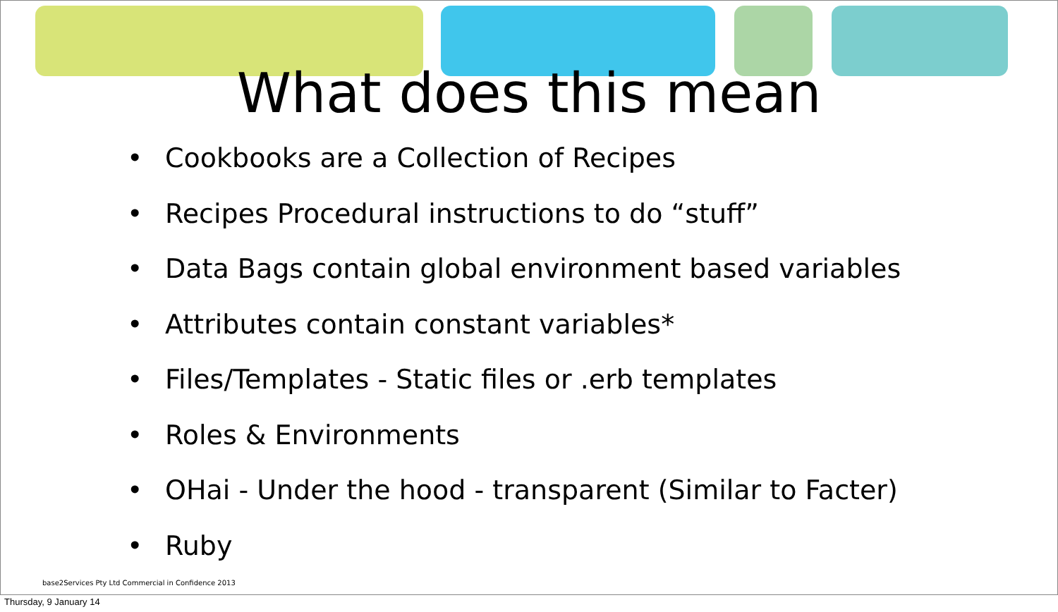What does this mean
• Cookbooks are a Collection of Recipes
• Recipes Procedural instructions to do “stuff”
• Data Bags contain global environment based variables
• Attributes contain constant variables*
• Files/Templates - Static files or .erb templates
• Roles & Environments
• OHai - Under the hood - transparent (Similar to Facter)
• Ruby
base2Services Pty Ltd Commercial in Confidence 2013
Thursday, 9 January 14